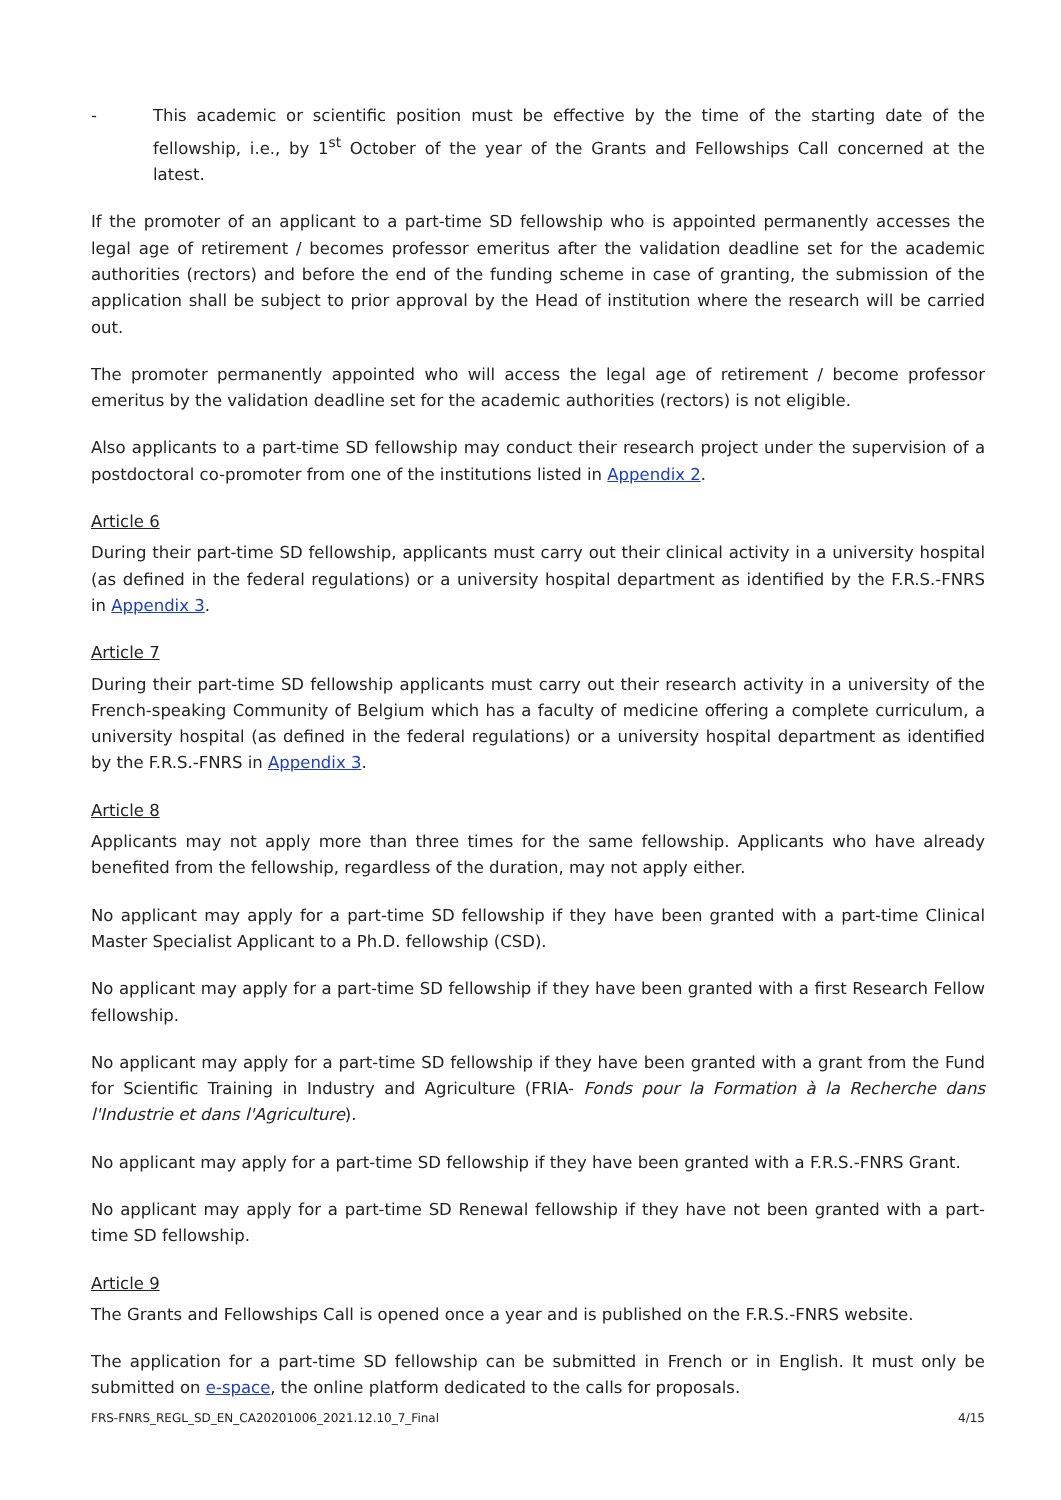- This academic or scientific position must be effective by the time of the starting date of the fellowship, i.e., by 1<sup>st</sup> October of the year of the Grants and Fellowships Call concerned at the latest.
If the promoter of an applicant to a part-time SD fellowship who is appointed permanently accesses the legal age of retirement / becomes professor emeritus after the validation deadline set for the academic authorities (rectors) and before the end of the funding scheme in case of granting, the submission of the application shall be subject to prior approval by the Head of institution where the research will be carried out.
The promoter permanently appointed who will access the legal age of retirement / become professor emeritus by the validation deadline set for the academic authorities (rectors) is not eligible.
Also applicants to a part-time SD fellowship may conduct their research project under the supervision of a postdoctoral co-promoter from one of the institutions listed in Appendix 2.
Article 6
During their part-time SD fellowship, applicants must carry out their clinical activity in a university hospital (as defined in the federal regulations) or a university hospital department as identified by the F.R.S.-FNRS in Appendix 3.
Article 7
During their part-time SD fellowship applicants must carry out their research activity in a university of the French-speaking Community of Belgium which has a faculty of medicine offering a complete curriculum, a university hospital (as defined in the federal regulations) or a university hospital department as identified by the F.R.S.-FNRS in Appendix 3.
Article 8
Applicants may not apply more than three times for the same fellowship. Applicants who have already benefited from the fellowship, regardless of the duration, may not apply either.
No applicant may apply for a part-time SD fellowship if they have been granted with a part-time Clinical Master Specialist Applicant to a Ph.D. fellowship (CSD).
No applicant may apply for a part-time SD fellowship if they have been granted with a first Research Fellow fellowship.
No applicant may apply for a part-time SD fellowship if they have been granted with a grant from the Fund for Scientific Training in Industry and Agriculture (FRIA- Fonds pour la Formation à la Recherche dans l'Industrie et dans l'Agriculture).
No applicant may apply for a part-time SD fellowship if they have been granted with a F.R.S.-FNRS Grant.
No applicant may apply for a part-time SD Renewal fellowship if they have not been granted with a part-time SD fellowship.
Article 9
The Grants and Fellowships Call is opened once a year and is published on the F.R.S.-FNRS website.
The application for a part-time SD fellowship can be submitted in French or in English. It must only be submitted on e-space, the online platform dedicated to the calls for proposals.
FRS-FNRS_REGL_SD_EN_CA20201006_2021.12.10_7_Final 4/15